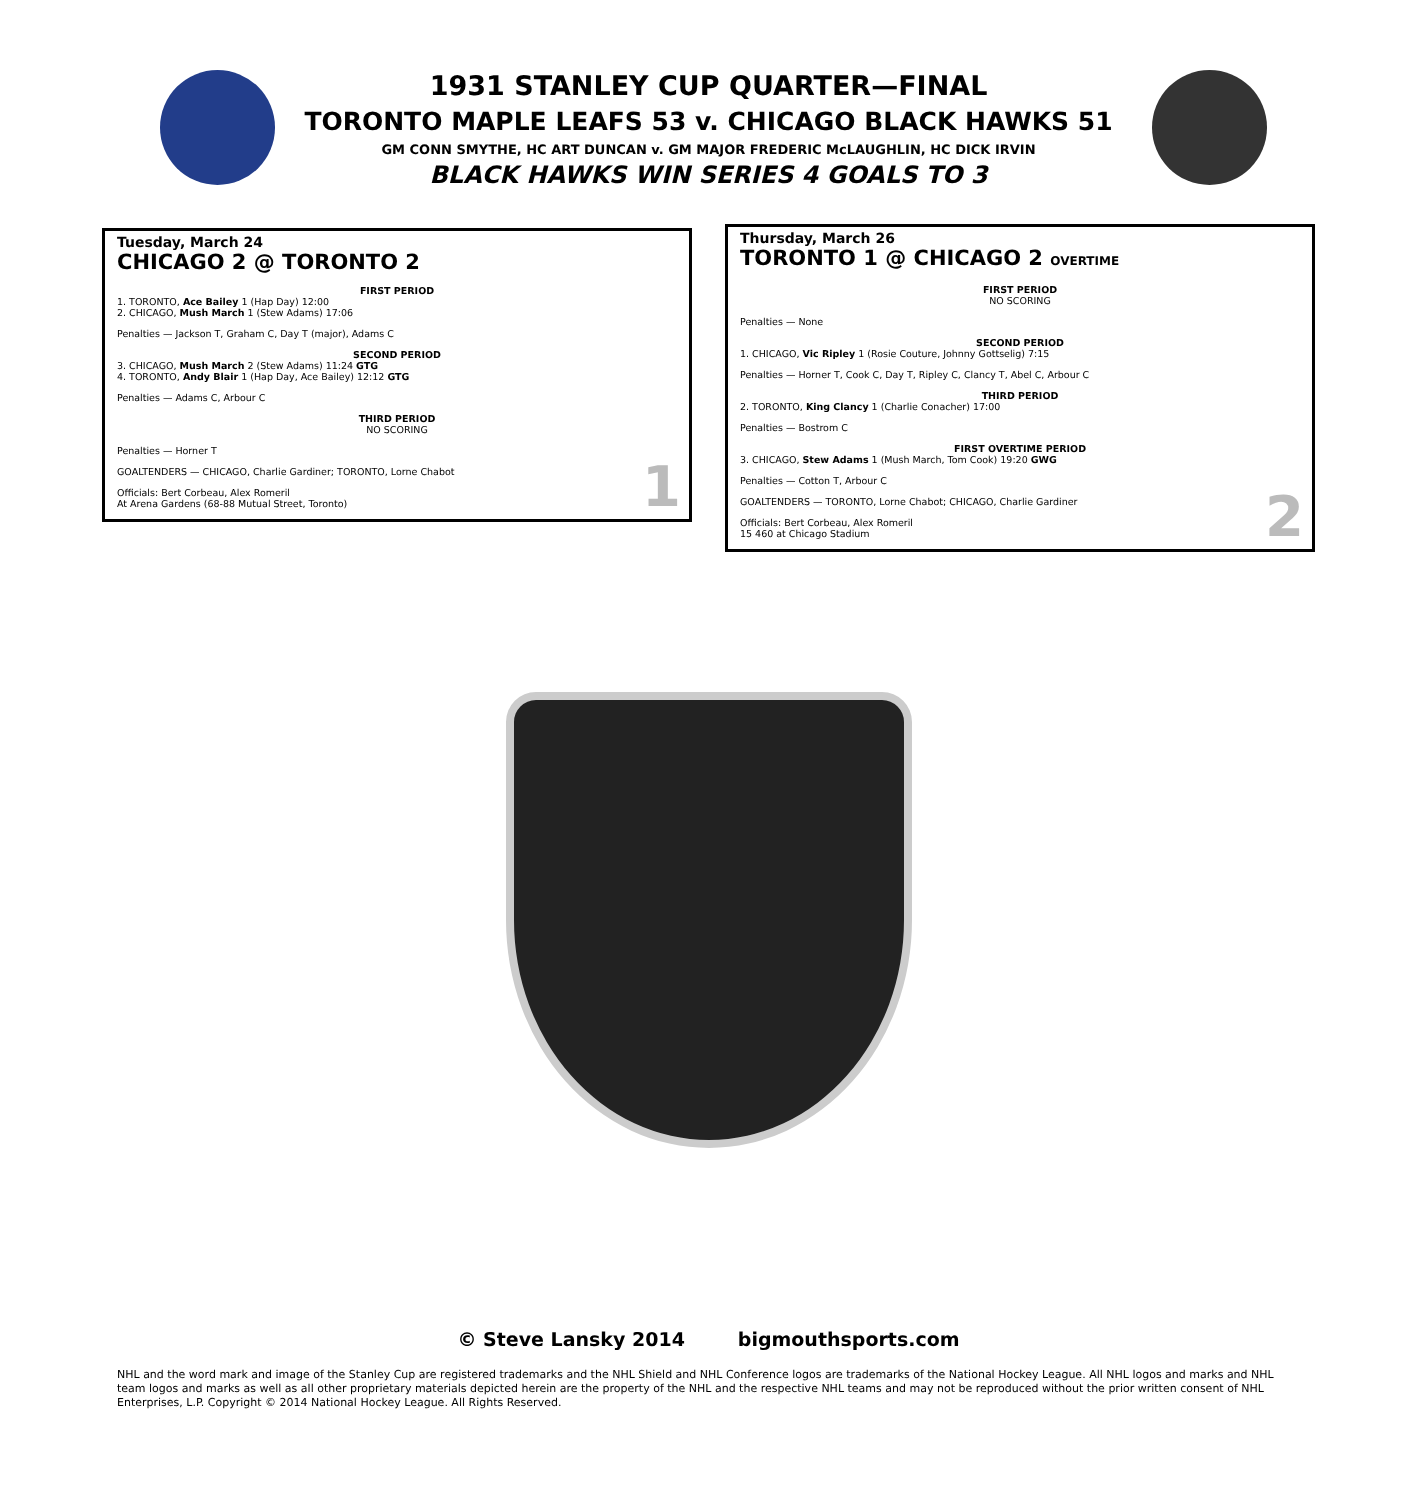1931 STANLEY CUP QUARTER—FINAL
TORONTO MAPLE LEAFS 53 v. CHICAGO BLACK HAWKS 51
GM CONN SMYTHE, HC ART DUNCAN v. GM MAJOR FREDERIC McLAUGHLIN, HC DICK IRVIN
BLACK HAWKS WIN SERIES 4 GOALS TO 3
Tuesday, March 24
CHICAGO 2 @ TORONTO 2
FIRST PERIOD
1. TORONTO, Ace Bailey 1 (Hap Day) 12:00
2. CHICAGO, Mush March 1 (Stew Adams) 17:06
Penalties — Jackson T, Graham C, Day T (major), Adams C
SECOND PERIOD
3. CHICAGO, Mush March 2 (Stew Adams) 11:24 GTG
4. TORONTO, Andy Blair 1 (Hap Day, Ace Bailey) 12:12 GTG
Penalties — Adams C, Arbour C
THIRD PERIOD
NO SCORING
Penalties — Horner T
GOALTENDERS — CHICAGO, Charlie Gardiner; TORONTO, Lorne Chabot
Officials: Bert Corbeau, Alex Romeril
At Arena Gardens (68-88 Mutual Street, Toronto)
1
Thursday, March 26
TORONTO 1 @ CHICAGO 2 OVERTIME
FIRST PERIOD
NO SCORING
Penalties — None
SECOND PERIOD
1. CHICAGO, Vic Ripley 1 (Rosie Couture, Johnny Gottselig) 7:15
Penalties — Horner T, Cook C, Day T, Ripley C, Clancy T, Abel C, Arbour C
THIRD PERIOD
2. TORONTO, King Clancy 1 (Charlie Conacher) 17:00
Penalties — Bostrom C
FIRST OVERTIME PERIOD
3. CHICAGO, Stew Adams 1 (Mush March, Tom Cook) 19:20 GWG
Penalties — Cotton T, Arbour C
GOALTENDERS — TORONTO, Lorne Chabot; CHICAGO, Charlie Gardiner
Officials: Bert Corbeau, Alex Romeril
15 460 at Chicago Stadium
2
© Steve Lansky 2014 bigmouthsports.com
NHL and the word mark and image of the Stanley Cup are registered trademarks and the NHL Shield and NHL Conference logos are trademarks of the National Hockey League. All NHL logos and marks and NHL team logos and marks as well as all other proprietary materials depicted herein are the property of the NHL and the respective NHL teams and may not be reproduced without the prior written consent of NHL Enterprises, L.P. Copyright © 2014 National Hockey League. All Rights Reserved.